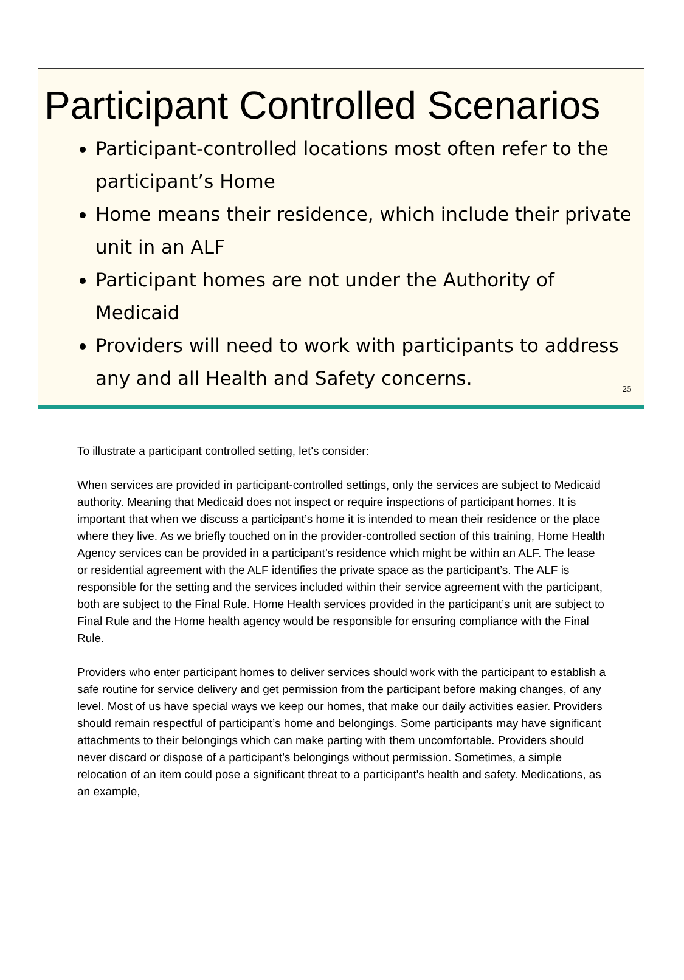Participant Controlled Scenarios
Participant-controlled locations most often refer to the participant’s Home
Home means their residence, which include their private unit in an ALF
Participant homes are not under the Authority of Medicaid
Providers will need to work with participants to address any and all Health and Safety concerns.
25
To illustrate a participant controlled setting, let's consider:
When services are provided in participant-controlled settings, only the services are subject to Medicaid authority. Meaning that Medicaid does not inspect or require inspections of participant homes. It is important that when we discuss a participant’s home it is intended to mean their residence or the place where they live. As we briefly touched on in the provider-controlled section of this training, Home Health Agency services can be provided in a participant’s residence which might be within an ALF. The lease or residential agreement with the ALF identifies the private space as the participant’s. The ALF is responsible for the setting and the services included within their service agreement with the participant, both are subject to the Final Rule. Home Health services provided in the participant’s unit are subject to Final Rule and the Home health agency would be responsible for ensuring compliance with the Final Rule.
Providers who enter participant homes to deliver services should work with the participant to establish a safe routine for service delivery and get permission from the participant before making changes, of any level. Most of us have special ways we keep our homes, that make our daily activities easier. Providers should remain respectful of participant’s home and belongings. Some participants may have significant attachments to their belongings which can make parting with them uncomfortable. Providers should never discard or dispose of a participant’s belongings without permission. Sometimes, a simple relocation of an item could pose a significant threat to a participant's health and safety. Medications, as an example,